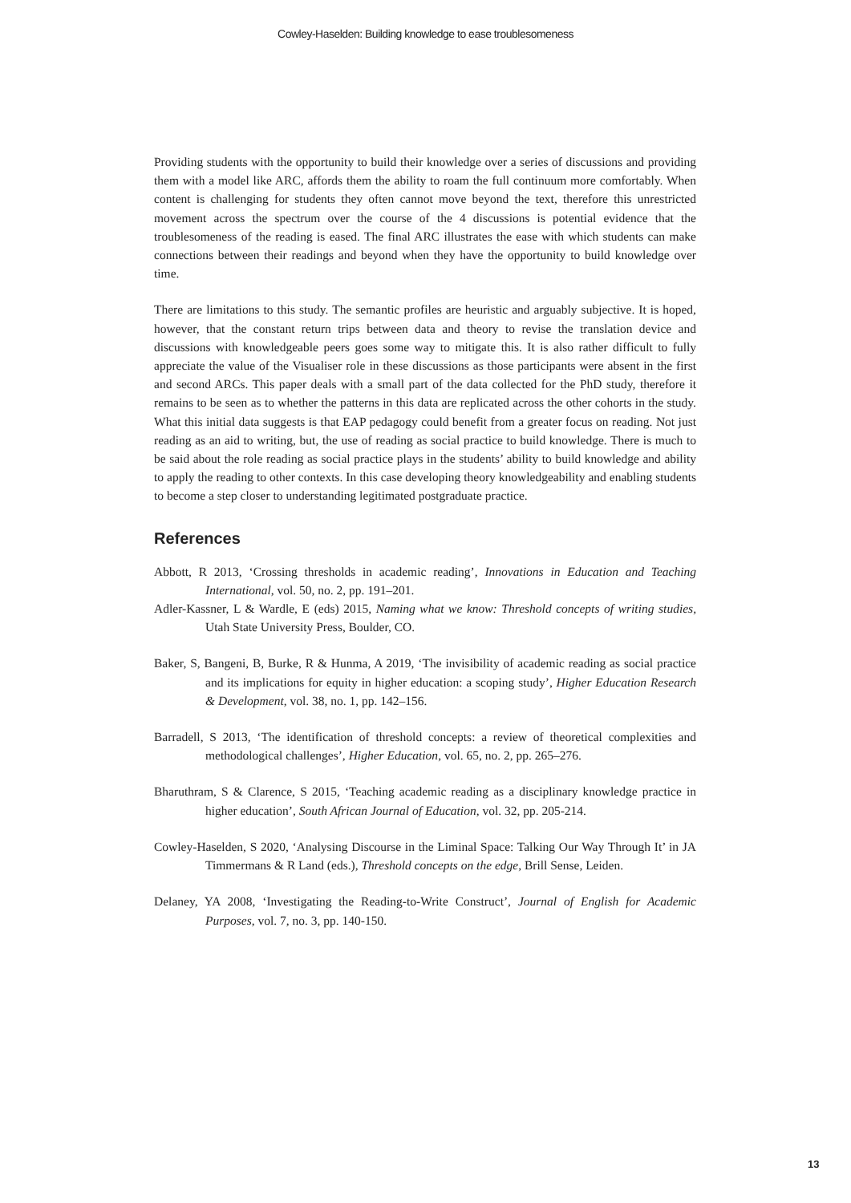Cowley-Haselden: Building knowledge to ease troublesomeness
Providing students with the opportunity to build their knowledge over a series of discussions and providing them with a model like ARC, affords them the ability to roam the full continuum more comfortably. When content is challenging for students they often cannot move beyond the text, therefore this unrestricted movement across the spectrum over the course of the 4 discussions is potential evidence that the troublesomeness of the reading is eased. The final ARC illustrates the ease with which students can make connections between their readings and beyond when they have the opportunity to build knowledge over time.
There are limitations to this study. The semantic profiles are heuristic and arguably subjective. It is hoped, however, that the constant return trips between data and theory to revise the translation device and discussions with knowledgeable peers goes some way to mitigate this. It is also rather difficult to fully appreciate the value of the Visualiser role in these discussions as those participants were absent in the first and second ARCs. This paper deals with a small part of the data collected for the PhD study, therefore it remains to be seen as to whether the patterns in this data are replicated across the other cohorts in the study. What this initial data suggests is that EAP pedagogy could benefit from a greater focus on reading. Not just reading as an aid to writing, but, the use of reading as social practice to build knowledge. There is much to be said about the role reading as social practice plays in the students’ ability to build knowledge and ability to apply the reading to other contexts. In this case developing theory knowledgeability and enabling students to become a step closer to understanding legitimated postgraduate practice.
References
Abbott, R 2013, ‘Crossing thresholds in academic reading’, Innovations in Education and Teaching International, vol. 50, no. 2, pp. 191–201.
Adler-Kassner, L & Wardle, E (eds) 2015, Naming what we know: Threshold concepts of writing studies, Utah State University Press, Boulder, CO.
Baker, S, Bangeni, B, Burke, R & Hunma, A 2019, ‘The invisibility of academic reading as social practice and its implications for equity in higher education: a scoping study’, Higher Education Research & Development, vol. 38, no. 1, pp. 142–156.
Barradell, S 2013, ‘The identification of threshold concepts: a review of theoretical complexities and methodological challenges’, Higher Education, vol. 65, no. 2, pp. 265–276.
Bharuthram, S & Clarence, S 2015, ‘Teaching academic reading as a disciplinary knowledge practice in higher education’, South African Journal of Education, vol. 32, pp. 205-214.
Cowley-Haselden, S 2020, ‘Analysing Discourse in the Liminal Space: Talking Our Way Through It’ in JA Timmermans & R Land (eds.), Threshold concepts on the edge, Brill Sense, Leiden.
Delaney, YA 2008, ‘Investigating the Reading-to-Write Construct’, Journal of English for Academic Purposes, vol. 7, no. 3, pp. 140-150.
13